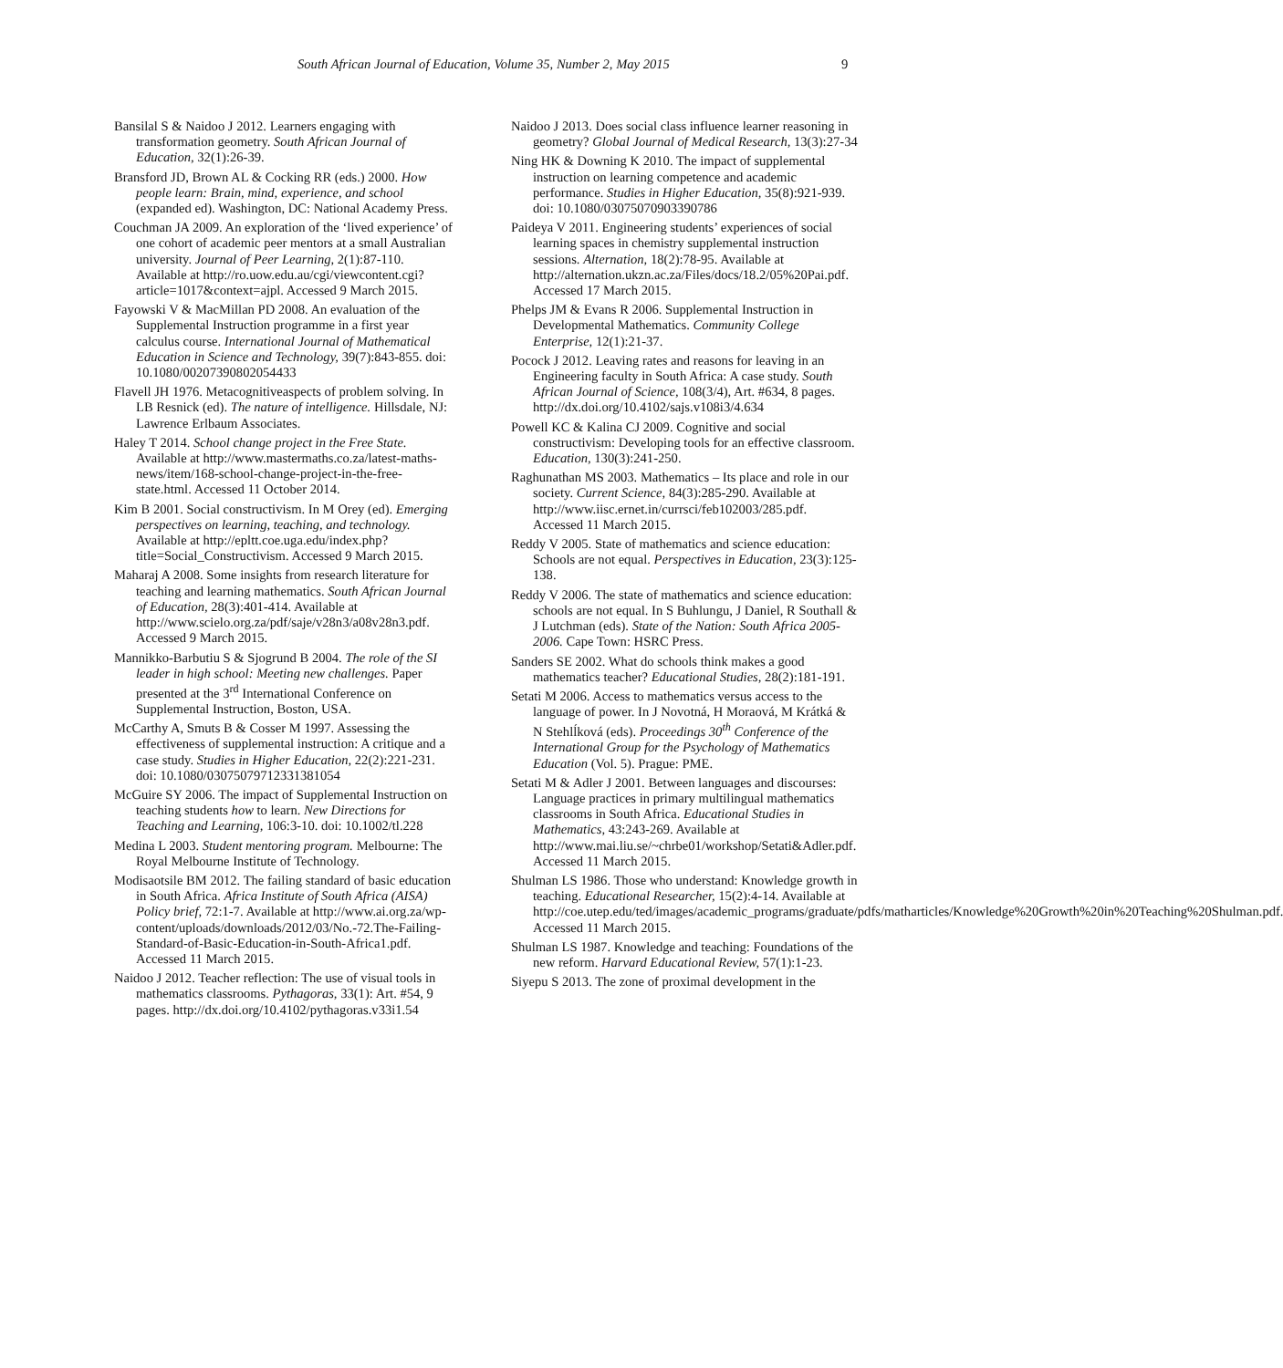South African Journal of Education, Volume 35, Number 2, May 2015 9
Bansilal S & Naidoo J 2012. Learners engaging with transformation geometry. South African Journal of Education, 32(1):26-39.
Bransford JD, Brown AL & Cocking RR (eds.) 2000. How people learn: Brain, mind, experience, and school (expanded ed). Washington, DC: National Academy Press.
Couchman JA 2009. An exploration of the ‘lived experience’ of one cohort of academic peer mentors at a small Australian university. Journal of Peer Learning, 2(1):87-110. Available at http://ro.uow.edu.au/cgi/viewcontent.cgi?article=1017&context=ajpl. Accessed 9 March 2015.
Fayowski V & MacMillan PD 2008. An evaluation of the Supplemental Instruction programme in a first year calculus course. International Journal of Mathematical Education in Science and Technology, 39(7):843-855. doi: 10.1080/00207390802054433
Flavell JH 1976. Metacognitiveaspects of problem solving. In LB Resnick (ed). The nature of intelligence. Hillsdale, NJ: Lawrence Erlbaum Associates.
Haley T 2014. School change project in the Free State. Available at http://www.mastermaths.co.za/latest-maths-news/item/168-school-change-project-in-the-free-state.html. Accessed 11 October 2014.
Kim B 2001. Social constructivism. In M Orey (ed). Emerging perspectives on learning, teaching, and technology. Available at http://epltt.coe.uga.edu/index.php?title=Social_Constructivism. Accessed 9 March 2015.
Maharaj A 2008. Some insights from research literature for teaching and learning mathematics. South African Journal of Education, 28(3):401-414. Available at http://www.scielo.org.za/pdf/saje/v28n3/a08v28n3.pdf. Accessed 9 March 2015.
Mannikko-Barbutiu S & Sjogrund B 2004. The role of the SI leader in high school: Meeting new challenges. Paper presented at the 3<sup>rd</sup> International Conference on Supplemental Instruction, Boston, USA.
McCarthy A, Smuts B & Cosser M 1997. Assessing the effectiveness of supplemental instruction: A critique and a case study. Studies in Higher Education, 22(2):221-231. doi: 10.1080/03075079712331381054
McGuire SY 2006. The impact of Supplemental Instruction on teaching students how to learn. New Directions for Teaching and Learning, 106:3-10. doi: 10.1002/tl.228
Medina L 2003. Student mentoring program. Melbourne: The Royal Melbourne Institute of Technology.
Modisaotsile BM 2012. The failing standard of basic education in South Africa. Africa Institute of South Africa (AISA) Policy brief, 72:1-7. Available at http://www.ai.org.za/wp-content/uploads/downloads/2012/03/No.-72.The-Failing-Standard-of-Basic-Education-in-South-Africa1.pdf. Accessed 11 March 2015.
Naidoo J 2012. Teacher reflection: The use of visual tools in mathematics classrooms. Pythagoras, 33(1): Art. #54, 9 pages. http://dx.doi.org/10.4102/pythagoras.v33i1.54
Naidoo J 2013. Does social class influence learner reasoning in geometry? Global Journal of Medical Research, 13(3):27-34
Ning HK & Downing K 2010. The impact of supplemental instruction on learning competence and academic performance. Studies in Higher Education, 35(8):921-939. doi: 10.1080/03075070903390786
Paideya V 2011. Engineering students’ experiences of social learning spaces in chemistry supplemental instruction sessions. Alternation, 18(2):78-95. Available at http://alternation.ukzn.ac.za/Files/docs/18.2/05%20Pai.pdf. Accessed 17 March 2015.
Phelps JM & Evans R 2006. Supplemental Instruction in Developmental Mathematics. Community College Enterprise, 12(1):21-37.
Pocock J 2012. Leaving rates and reasons for leaving in an Engineering faculty in South Africa: A case study. South African Journal of Science, 108(3/4), Art. #634, 8 pages. http://dx.doi.org/10.4102/sajs.v108i3/4.634
Powell KC & Kalina CJ 2009. Cognitive and social constructivism: Developing tools for an effective classroom. Education, 130(3):241-250.
Raghunathan MS 2003. Mathematics – Its place and role in our society. Current Science, 84(3):285-290. Available at http://www.iisc.ernet.in/currsci/feb102003/285.pdf. Accessed 11 March 2015.
Reddy V 2005. State of mathematics and science education: Schools are not equal. Perspectives in Education, 23(3):125-138.
Reddy V 2006. The state of mathematics and science education: schools are not equal. In S Buhlungu, J Daniel, R Southall & J Lutchman (eds). State of the Nation: South Africa 2005-2006. Cape Town: HSRC Press.
Sanders SE 2002. What do schools think makes a good mathematics teacher? Educational Studies, 28(2):181-191.
Setati M 2006. Access to mathematics versus access to the language of power. In J Novotná, H Moraová, M Krátká & N Stehlĺková (eds). Proceedings 30<sup>th</sup> Conference of the International Group for the Psychology of Mathematics Education (Vol. 5). Prague: PME.
Setati M & Adler J 2001. Between languages and discourses: Language practices in primary multilingual mathematics classrooms in South Africa. Educational Studies in Mathematics, 43:243-269. Available at http://www.mai.liu.se/~chrbe01/workshop/Setati&Adler.pdf. Accessed 11 March 2015.
Shulman LS 1986. Those who understand: Knowledge growth in teaching. Educational Researcher, 15(2):4-14. Available at http://coe.utep.edu/ted/images/academic_programs/graduate/pdfs/matharticles/Knowledge%20Growth%20in%20Teaching%20Shulman.pdf. Accessed 11 March 2015.
Shulman LS 1987. Knowledge and teaching: Foundations of the new reform. Harvard Educational Review, 57(1):1-23.
Siyepu S 2013. The zone of proximal development in the